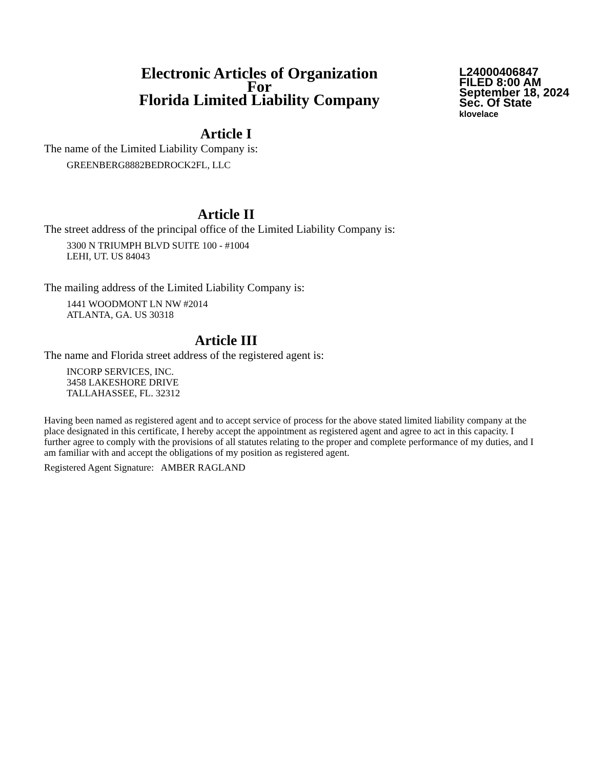Electronic Articles of Organization
For
Florida Limited Liability Company
L24000406847
FILED 8:00 AM
September 18, 2024
Sec. Of State
klovelace
Article I
The name of the Limited Liability Company is:
GREENBERG8882BEDROCK2FL, LLC
Article II
The street address of the principal office of the Limited Liability Company is:
3300 N TRIUMPH BLVD SUITE 100 - #1004
LEHI, UT. US 84043
The mailing address of the Limited Liability Company is:
1441 WOODMONT LN NW #2014
ATLANTA, GA. US 30318
Article III
The name and Florida street address of the registered agent is:
INCORP SERVICES, INC.
3458 LAKESHORE DRIVE
TALLAHASSEE, FL. 32312
Having been named as registered agent and to accept service of process for the above stated limited liability company at the place designated in this certificate, I hereby accept the appointment as registered agent and agree to act in this capacity. I further agree to comply with the provisions of all statutes relating to the proper and complete performance of my duties, and I am familiar with and accept the obligations of my position as registered agent.
Registered Agent Signature: AMBER RAGLAND